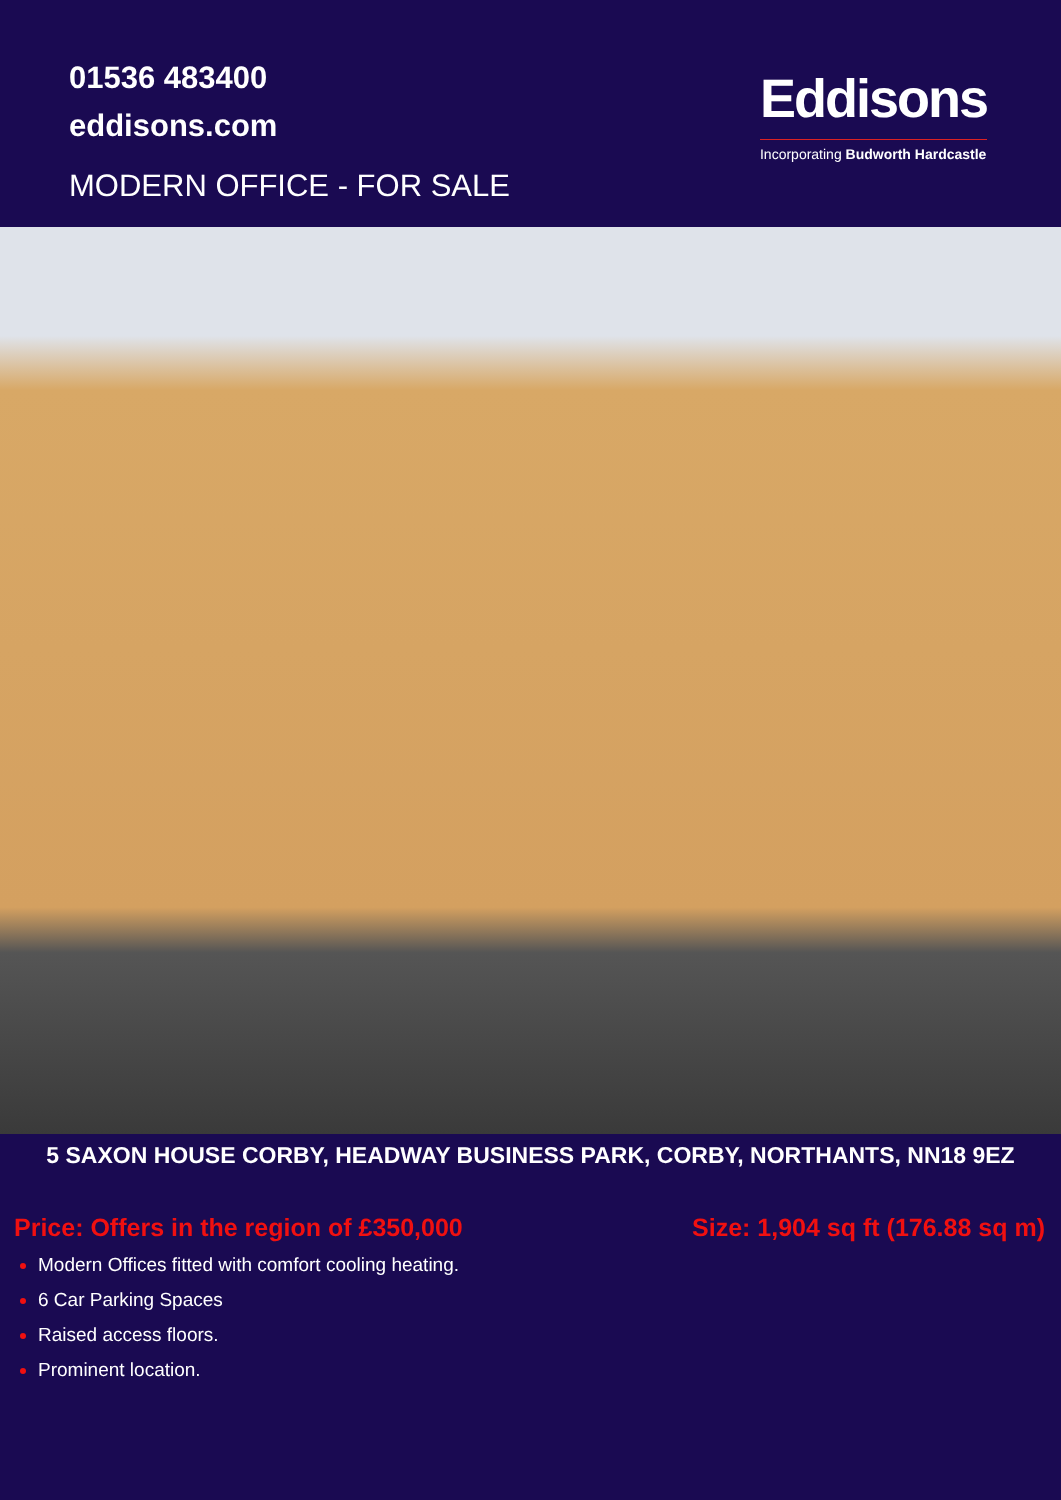01536 483400
eddisons.com
MODERN OFFICE - FOR SALE
Eddisons
Incorporating Budworth Hardcastle
5 SAXON HOUSE CORBY, HEADWAY BUSINESS PARK, CORBY, NORTHANTS, NN18 9EZ
Price: Offers in the region of £350,000 Size: 1,904 sq ft (176.88 sq m)
Modern Offices fitted with comfort cooling heating.
6 Car Parking Spaces
Raised access floors.
Prominent location.